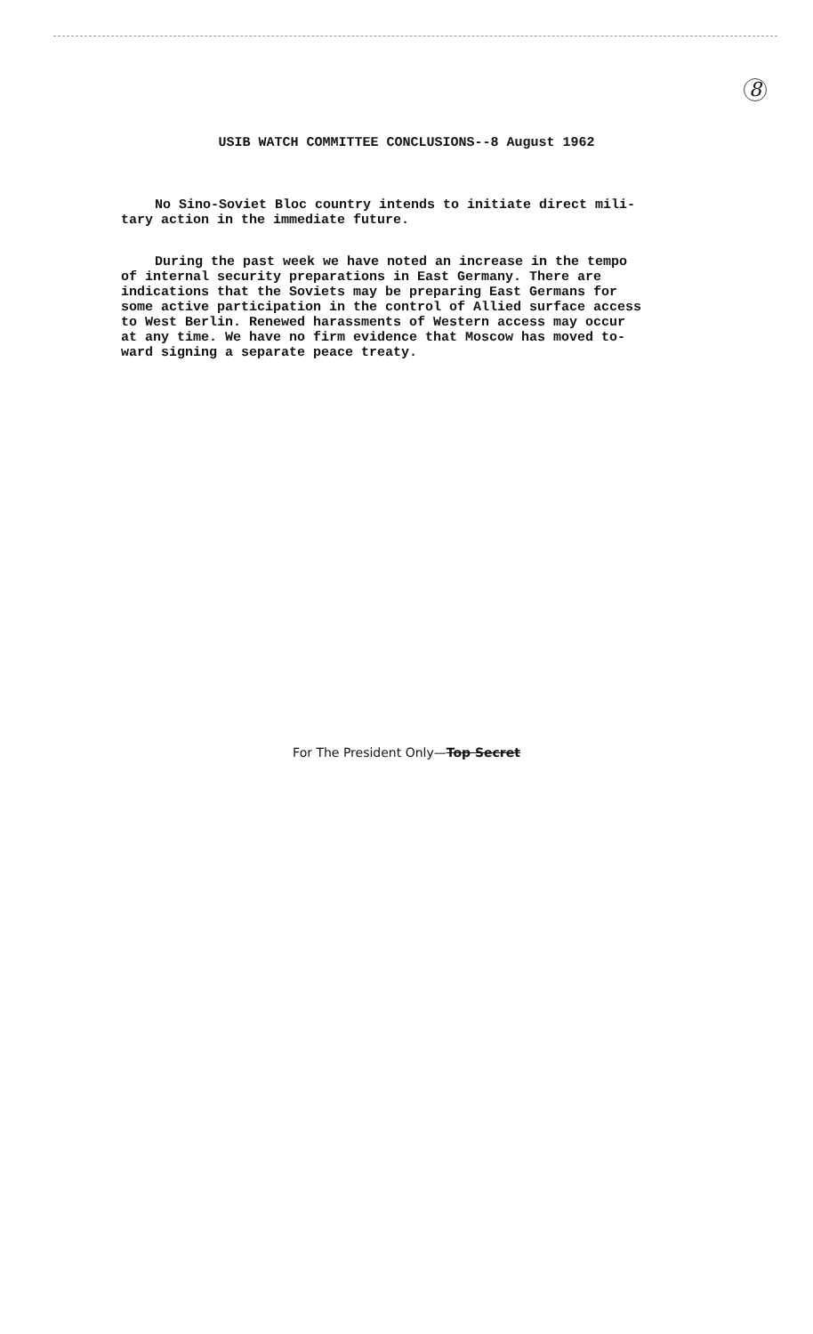8
USIB WATCH COMMITTEE CONCLUSIONS--8 August 1962
No Sino-Soviet Bloc country intends to initiate direct mili- tary action in the immediate future.
During the past week we have noted an increase in the tempo of internal security preparations in East Germany. There are indications that the Soviets may be preparing East Germans for some active participation in the control of Allied surface access to West Berlin. Renewed harassments of Western access may occur at any time. We have no firm evidence that Moscow has moved to- ward signing a separate peace treaty.
For The President Only—Top Secret